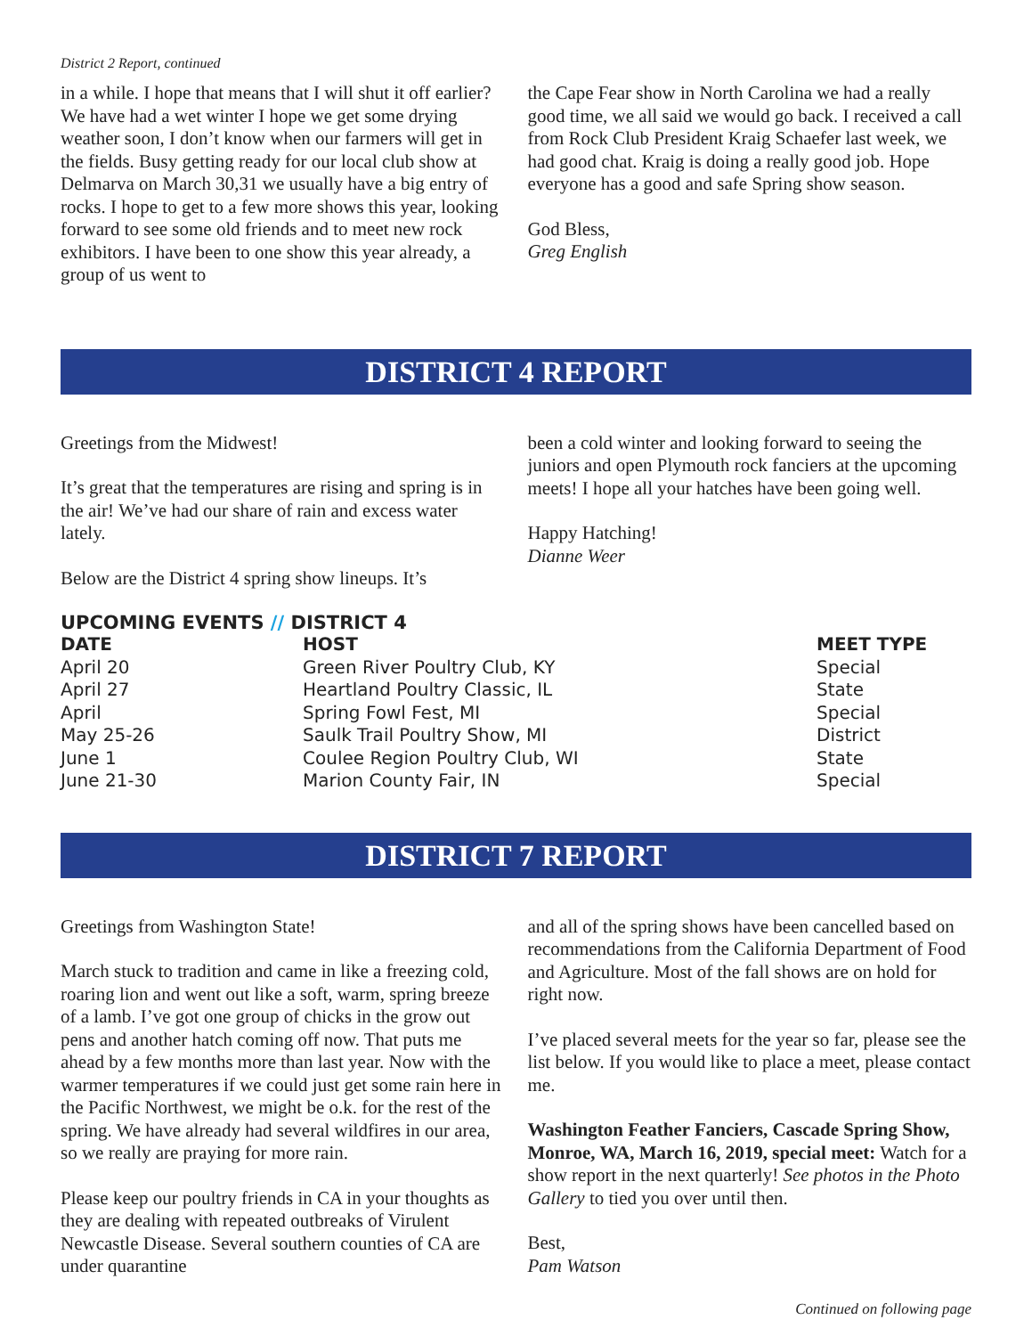District 2 Report, continued
in a while. I hope that means that I will shut it off earlier? We have had a wet winter I hope we get some drying weather soon, I don’t know when our farmers will get in the fields. Busy getting ready for our local club show at Delmarva on March 30,31 we usually have a big entry of rocks. I hope to get to a few more shows this year, looking forward to see some old friends and to meet new rock exhibitors. I have been to one show this year already, a group of us went to
the Cape Fear show in North Carolina we had a really good time, we all said we would go back. I received a call from Rock Club President Kraig Schaefer last week, we had good chat. Kraig is doing a really good job. Hope everyone has a good and safe Spring show season.
God Bless,
Greg English
DISTRICT 4 REPORT
Greetings from the Midwest!
It’s great that the temperatures are rising and spring is in the air! We’ve had our share of rain and excess water lately.
Below are the District 4 spring show lineups. It’s
been a cold winter and looking forward to seeing the juniors and open Plymouth rock fanciers at the upcoming meets! I hope all your hatches have been going well.
Happy Hatching!
Dianne Weer
UPCOMING EVENTS // DISTRICT 4
| DATE | HOST | MEET TYPE |
| --- | --- | --- |
| April 20 | Green River Poultry Club, KY | Special |
| April 27 | Heartland Poultry Classic, IL | State |
| April | Spring Fowl Fest, MI | Special |
| May 25-26 | Saulk Trail Poultry Show, MI | District |
| June 1 | Coulee Region Poultry Club, WI | State |
| June 21-30 | Marion County Fair, IN | Special |
DISTRICT 7 REPORT
Greetings from Washington State!
March stuck to tradition and came in like a freezing cold, roaring lion and went out like a soft, warm, spring breeze of a lamb. I’ve got one group of chicks in the grow out pens and another hatch coming off now. That puts me ahead by a few months more than last year. Now with the warmer temperatures if we could just get some rain here in the Pacific Northwest, we might be o.k. for the rest of the spring. We have already had several wildfires in our area, so we really are praying for more rain.
Please keep our poultry friends in CA in your thoughts as they are dealing with repeated outbreaks of Virulent Newcastle Disease. Several southern counties of CA are under quarantine
and all of the spring shows have been cancelled based on recommendations from the California Department of Food and Agriculture. Most of the fall shows are on hold for right now.
I’ve placed several meets for the year so far, please see the list below. If you would like to place a meet, please contact me.
Washington Feather Fanciers, Cascade Spring Show, Monroe, WA, March 16, 2019, special meet: Watch for a show report in the next quarterly! See photos in the Photo Gallery to tied you over until then.
Best,
Pam Watson
Continued on following page